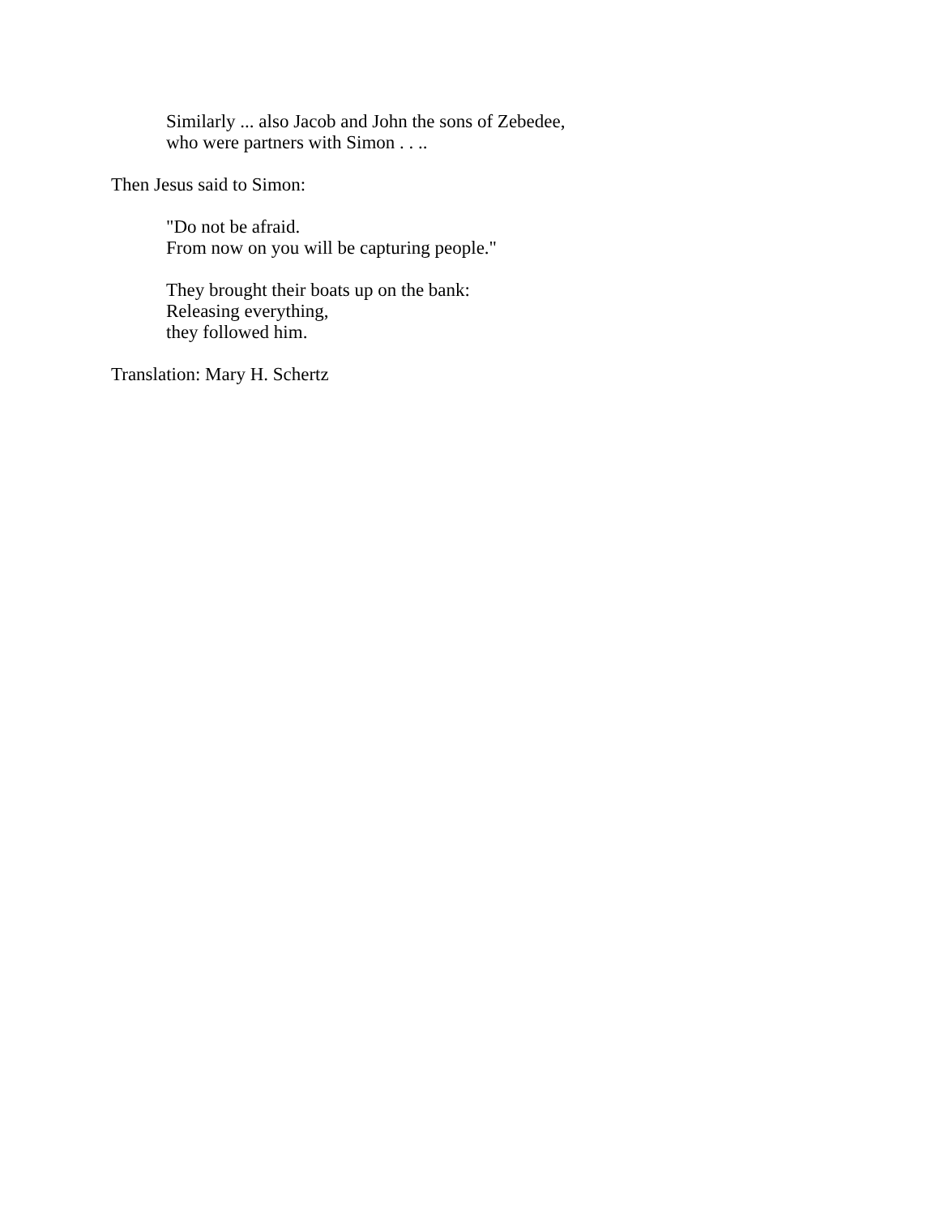Similarly ... also Jacob and John the sons of Zebedee,
who were partners with Simon . . ..
Then Jesus said to Simon:
"Do not be afraid.
From now on you will be capturing people."
They brought their boats up on the bank:
Releasing everything,
they followed him.
Translation: Mary H. Schertz